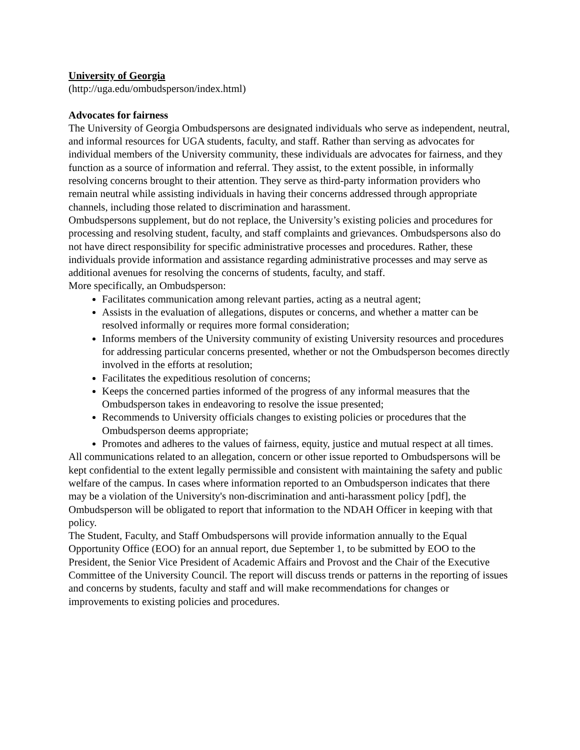University of Georgia
(http://uga.edu/ombudsperson/index.html)
Advocates for fairness
The University of Georgia Ombudspersons are designated individuals who serve as independent, neutral, and informal resources for UGA students, faculty, and staff. Rather than serving as advocates for individual members of the University community, these individuals are advocates for fairness, and they function as a source of information and referral. They assist, to the extent possible, in informally resolving concerns brought to their attention. They serve as third-party information providers who remain neutral while assisting individuals in having their concerns addressed through appropriate channels, including those related to discrimination and harassment.
Ombudspersons supplement, but do not replace, the University’s existing policies and procedures for processing and resolving student, faculty, and staff complaints and grievances. Ombudspersons also do not have direct responsibility for specific administrative processes and procedures. Rather, these individuals provide information and assistance regarding administrative processes and may serve as additional avenues for resolving the concerns of students, faculty, and staff.
More specifically, an Ombudsperson:
Facilitates communication among relevant parties, acting as a neutral agent;
Assists in the evaluation of allegations, disputes or concerns, and whether a matter can be resolved informally or requires more formal consideration;
Informs members of the University community of existing University resources and procedures for addressing particular concerns presented, whether or not the Ombudsperson becomes directly involved in the efforts at resolution;
Facilitates the expeditious resolution of concerns;
Keeps the concerned parties informed of the progress of any informal measures that the Ombudsperson takes in endeavoring to resolve the issue presented;
Recommends to University officials changes to existing policies or procedures that the Ombudsperson deems appropriate;
Promotes and adheres to the values of fairness, equity, justice and mutual respect at all times.
All communications related to an allegation, concern or other issue reported to Ombudspersons will be kept confidential to the extent legally permissible and consistent with maintaining the safety and public welfare of the campus. In cases where information reported to an Ombudsperson indicates that there may be a violation of the University's non-discrimination and anti-harassment policy [pdf], the Ombudsperson will be obligated to report that information to the NDAH Officer in keeping with that policy.
The Student, Faculty, and Staff Ombudspersons will provide information annually to the Equal Opportunity Office (EOO) for an annual report, due September 1, to be submitted by EOO to the President, the Senior Vice President of Academic Affairs and Provost and the Chair of the Executive Committee of the University Council. The report will discuss trends or patterns in the reporting of issues and concerns by students, faculty and staff and will make recommendations for changes or improvements to existing policies and procedures.